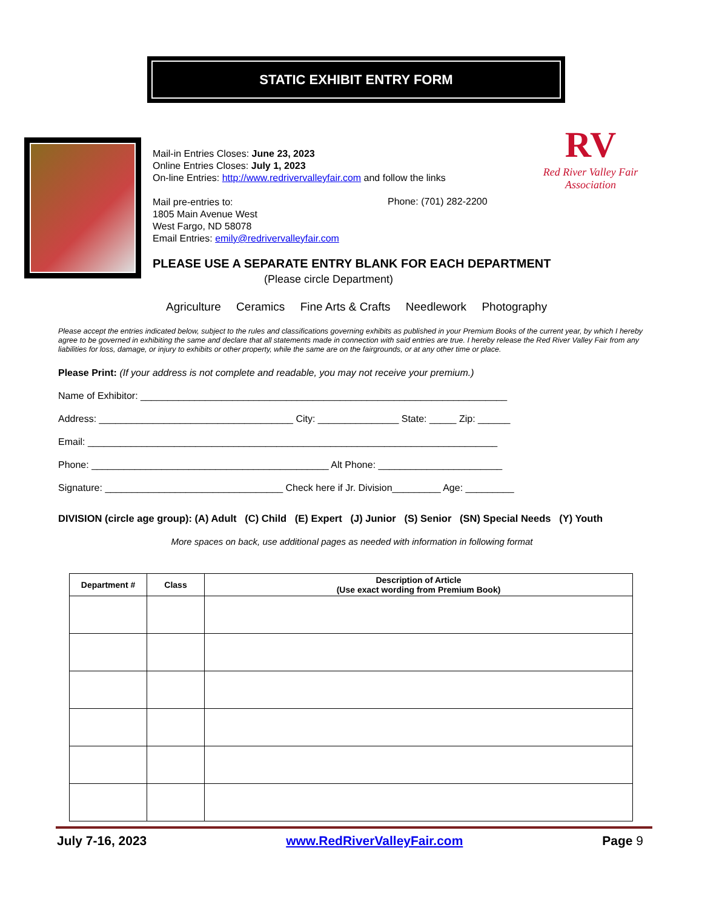STATIC EXHIBIT ENTRY FORM
Mail-in Entries Closes: June 23, 2023
Online Entries Closes: July 1, 2023
On-line Entries: http://www.redrivervalleyfair.com and follow the links
Mail pre-entries to:
1805 Main Avenue West
West Fargo, ND 58078
Email Entries: emily@redrivervalleyfair.com
Phone: (701) 282-2200
RV
Red River Valley Fair
Association
PLEASE USE A SEPARATE ENTRY BLANK FOR EACH DEPARTMENT
(Please circle Department)
Agriculture Ceramics Fine Arts & Crafts Needlework Photography
Please accept the entries indicated below, subject to the rules and classifications governing exhibits as published in your Premium Books of the current year, by which I hereby agree to be governed in exhibiting the same and declare that all statements made in connection with said entries are true. I hereby release the Red River Valley Fair from any liabilities for loss, damage, or injury to exhibits or other property, while the same are on the fairgrounds, or at any other time or place.
Please Print: (If your address is not complete and readable, you may not receive your premium.)
Name of Exhibitor: ____________________________________________________________________
Address: ____________________________________ City: _______________ State: _____ Zip: ______
Email: ____________________________________________________________________________
Phone: ____________________________________________ Alt Phone: _______________________
Signature: _________________________________ Check here if Jr. Division_________ Age: _________
DIVISION (circle age group): (A) Adult (C) Child (E) Expert (J) Junior (S) Senior (SN) Special Needs (Y) Youth
More spaces on back, use additional pages as needed with information in following format
| Department # | Class | Description of Article (Use exact wording from Premium Book) |
| --- | --- | --- |
July 7-16, 2023 www.RedRiverValleyFair.com Page 9